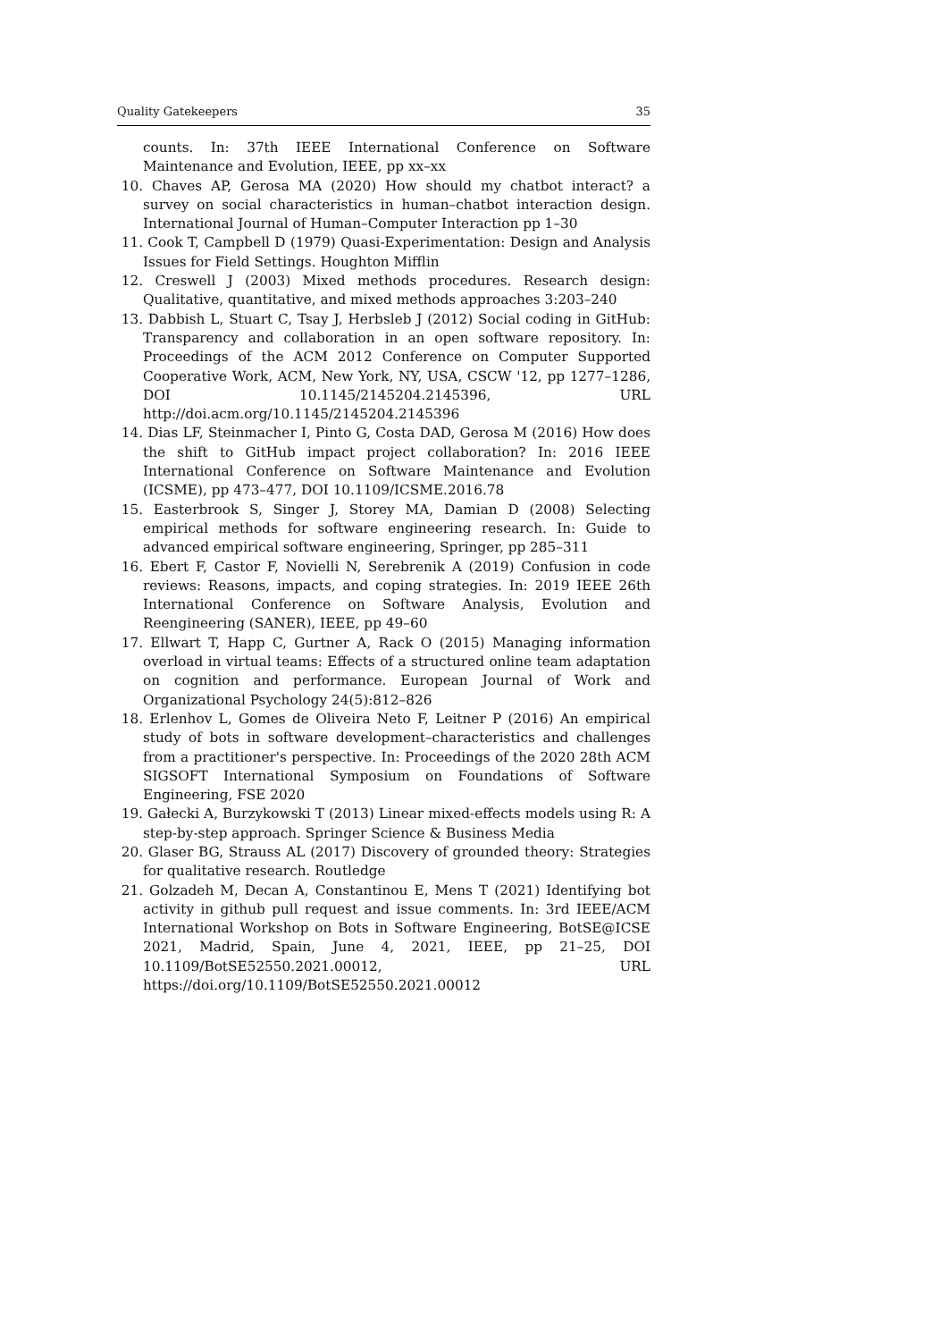Quality Gatekeepers 35
counts. In: 37th IEEE International Conference on Software Maintenance and Evolution, IEEE, pp xx–xx
10. Chaves AP, Gerosa MA (2020) How should my chatbot interact? a survey on social characteristics in human–chatbot interaction design. International Journal of Human–Computer Interaction pp 1–30
11. Cook T, Campbell D (1979) Quasi-Experimentation: Design and Analysis Issues for Field Settings. Houghton Mifflin
12. Creswell J (2003) Mixed methods procedures. Research design: Qualitative, quantitative, and mixed methods approaches 3:203–240
13. Dabbish L, Stuart C, Tsay J, Herbsleb J (2012) Social coding in GitHub: Transparency and collaboration in an open software repository. In: Proceedings of the ACM 2012 Conference on Computer Supported Cooperative Work, ACM, New York, NY, USA, CSCW '12, pp 1277–1286, DOI 10.1145/2145204.2145396, URL http://doi.acm.org/10.1145/2145204.2145396
14. Dias LF, Steinmacher I, Pinto G, Costa DAD, Gerosa M (2016) How does the shift to GitHub impact project collaboration? In: 2016 IEEE International Conference on Software Maintenance and Evolution (ICSME), pp 473–477, DOI 10.1109/ICSME.2016.78
15. Easterbrook S, Singer J, Storey MA, Damian D (2008) Selecting empirical methods for software engineering research. In: Guide to advanced empirical software engineering, Springer, pp 285–311
16. Ebert F, Castor F, Novielli N, Serebrenik A (2019) Confusion in code reviews: Reasons, impacts, and coping strategies. In: 2019 IEEE 26th International Conference on Software Analysis, Evolution and Reengineering (SANER), IEEE, pp 49–60
17. Ellwart T, Happ C, Gurtner A, Rack O (2015) Managing information overload in virtual teams: Effects of a structured online team adaptation on cognition and performance. European Journal of Work and Organizational Psychology 24(5):812–826
18. Erlenhov L, Gomes de Oliveira Neto F, Leitner P (2016) An empirical study of bots in software development–characteristics and challenges from a practitioner's perspective. In: Proceedings of the 2020 28th ACM SIGSOFT International Symposium on Foundations of Software Engineering, FSE 2020
19. Gałecki A, Burzykowski T (2013) Linear mixed-effects models using R: A step-by-step approach. Springer Science & Business Media
20. Glaser BG, Strauss AL (2017) Discovery of grounded theory: Strategies for qualitative research. Routledge
21. Golzadeh M, Decan A, Constantinou E, Mens T (2021) Identifying bot activity in github pull request and issue comments. In: 3rd IEEE/ACM International Workshop on Bots in Software Engineering, BotSE@ICSE 2021, Madrid, Spain, June 4, 2021, IEEE, pp 21–25, DOI 10.1109/BotSE52550.2021.00012, URL https://doi.org/10.1109/BotSE52550.2021.00012